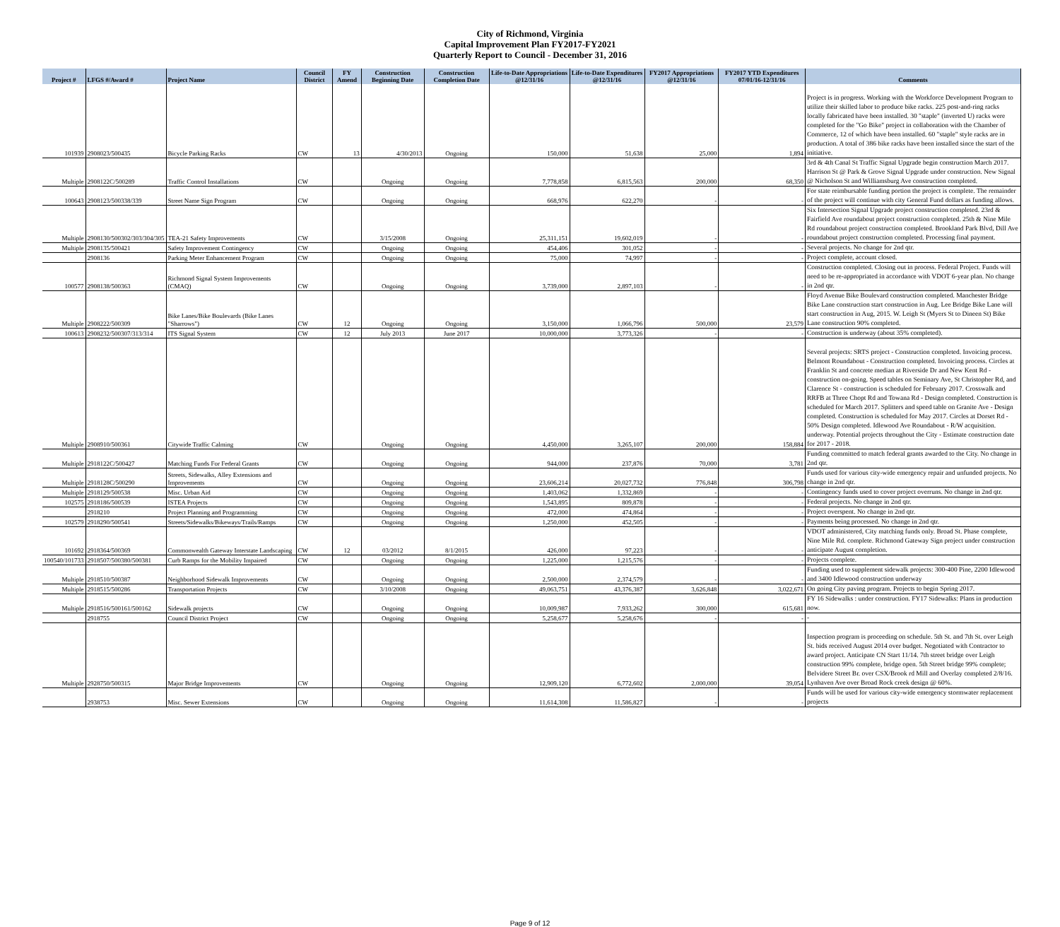City of Richmond, Virginia
Capital Improvement Plan FY2017-FY2021
Quarterly Report to Council - December 31, 2016
| Project # | LFGS #/Award # | Project Name | Council District | FY Amend | Construction Beginning Date | Construction Completion Date | Life-to-Date Appropriations @12/31/16 | Life-to-Date Expenditures @12/31/16 | FY2017 Appropriations @12/31/16 | FY2017 YTD Expenditures 07/01/16-12/31/16 | Comments |
| --- | --- | --- | --- | --- | --- | --- | --- | --- | --- | --- | --- |
| 101939 | 2908023/500435 | Bicycle Parking Racks | CW | 13 | 4/30/2013 | Ongoing | 150,000 | 51,638 | 25,000 | 1,894 | Project is in progress. Working with the Workforce Development Program to utilize their skilled labor to produce bike racks. 225 post-and-ring racks locally fabricated have been installed. 30 "staple" (inverted U) racks were completed for the "Go Bike" project in collaboration with the Chamber of Commerce, 12 of which have been installed. 60 "staple" style racks are in production. A total of 386 bike racks have been installed since the start of the initiative. |
| Multiple | 2908122C/500289 | Traffic Control Installations | CW | | Ongoing | Ongoing | 7,778,858 | 6,815,563 | 200,000 | 68,350 | 3rd & 4th Canal St Traffic Signal Upgrade begin construction March 2017. Harrison St @ Park & Grove Signal Upgrade under construction. New Signal @ Nicholson St and Williamsburg Ave construction completed. |
| 100643 | 2908123/500338/339 | Street Name Sign Program | CW | | Ongoing | Ongoing | 668,976 | 622,270 | - | - | For state reimbursable funding portion the project is complete. The remainder of the project will continue with city General Fund dollars as funding allows. |
| Multiple | 2908130/500302/303/304/305 | TEA-21 Safety Improvements | CW | | 3/15/2008 | Ongoing | 25,311,151 | 19,602,019 | - | - | Six Intersection Signal Upgrade project construction completed. 23rd & Fairfield Ave roundabout project construction completed. 25th & Nine Mile Rd roundabout project construction completed. Brookland Park Blvd, Dill Ave roundabout project construction completed. Processing final payment. |
| Multiple | 2908135/500421 | Safety Improvement Contingency | CW | | Ongoing | Ongoing | 454,406 | 301,052 | - | - | Several projects. No change for 2nd qtr. |
| | 2908136 | Parking Meter Enhancement Program | CW | | Ongoing | Ongoing | 75,000 | 74,997 | - | - | Project complete, account closed. |
| 100577 | 2908138/500363 | Richmond Signal System Improvements (CMAQ) | CW | | Ongoing | Ongoing | 3,739,000 | 2,897,103 | - | - | Construction completed. Closing out in process. Federal Project. Funds will need to be re-appropriated in accordance with VDOT 6-year plan. No change in 2nd qtr. |
| Multiple | 2908222/500309 | Bike Lanes/Bike Boulevards (Bike Lanes "Sharrows") | CW | 12 | Ongoing | Ongoing | 3,150,000 | 1,066,796 | 500,000 | 23,579 | Floyd Avenue Bike Boulevard construction completed. Manchester Bridge Bike Lane construction start construction in Aug. Lee Bridge Bike Lane will start construction in Aug, 2015. W. Leigh St (Myers St to Dineen St) Bike Lane construction 90% completed. |
| 100613 | 2908232/500307/313/314 | ITS Signal System | CW | 12 | July 2013 | June 2017 | 10,000,000 | 3,773,326 | - | - | Construction is underway (about 35% completed). |
| Multiple | 2908910/500361 | Citywide Traffic Calming | CW | | Ongoing | Ongoing | 4,450,000 | 3,265,107 | 200,000 | 158,884 | Several projects: SRTS project - Construction completed. Invoicing process. Belmont Roundabout - Construction completed. Invoicing process. Circles at Franklin St and concrete median at Riverside Dr and New Kent Rd - construction on-going. Speed tables on Seminary Ave, St Christopher Rd, and Clarence St - construction is scheduled for February 2017. Crosswalk and RRFB at Three Chopt Rd and Towana Rd - Design completed. Construction is scheduled for March 2017. Splitters and speed table on Granite Ave - Design completed. Construction is scheduled for May 2017. Circles at Dorset Rd - 50% Design completed. Idlewood Ave Roundabout - R/W acquisition. underway. Potential projects throughout the City - Estimate construction date for 2017 - 2018. |
| Multiple | 2918122C/500427 | Matching Funds For Federal Grants | CW | | Ongoing | Ongoing | 944,000 | 237,876 | 70,000 | 3,781 | Funding committed to match federal grants awarded to the City. No change in 2nd qtr. |
| Multiple | 2918128C/500290 | Streets, Sidewalks, Alley Extensions and Improvements | CW | | Ongoing | Ongoing | 23,606,214 | 20,027,732 | 776,848 | 306,798 | Funds used for various city-wide emergency repair and unfunded projects. No change in 2nd qtr. |
| Multiple | 2918129/500538 | Misc. Urban Aid | CW | | Ongoing | Ongoing | 1,403,062 | 1,332,869 | - | - | Contingency funds used to cover project overruns. No change in 2nd qtr. |
| 102575 | 2918186/500539 | ISTEA Projects | CW | | Ongoing | Ongoing | 1,543,895 | 809,878 | - | - | Federal projects. No change in 2nd qtr. |
| | 2918210 | Project Planning and Programming | CW | | Ongoing | Ongoing | 472,000 | 474,864 | - | - | Project overspent. No change in 2nd qtr. |
| 102579 | 2918290/500541 | Streets/Sidewalks/Bikeways/Trails/Ramps | CW | | Ongoing | Ongoing | 1,250,000 | 452,505 | - | - | Payments being processed. No change in 2nd qtr. |
| 101692 | 2918364/500369 | Commonwealth Gateway Interstate Landscaping | CW | 12 | 03/2012 | 8/1/2015 | 426,000 | 97,223 | - | - | VDOT administered, City matching funds only. Broad St. Phase complete, Nine Mile Rd. complete. Richmond Gateway Sign project under construction anticipate August completion. |
| 100540/101733 | 2918507/500380/500381 | Curb Ramps for the Mobility Impaired | CW | | Ongoing | Ongoing | 1,225,000 | 1,215,576 | - | - | Projects complete. |
| Multiple | 2918510/500387 | Neighborhood Sidewalk Improvements | CW | | Ongoing | Ongoing | 2,500,000 | 2,374,579 | - | - | Funding used to supplement sidewalk projects: 300-400 Pine, 2200 Idlewood and 3400 Idlewood construction underway |
| Multiple | 2918515/500286 | Transportation Projects | CW | | 3/10/2008 | Ongoing | 49,063,751 | 43,376,387 | 3,626,848 | 3,022,671 | On going City paving program. Projects to begin Spring 2017. |
| Multiple | 2918516/500161/500162 | Sidewalk projects | CW | | Ongoing | Ongoing | 10,009,987 | 7,933,262 | 300,000 | 615,681 | FY 16 Sidewalks : under construction. FY17 Sidewalks: Plans in production now. |
| | 2918755 | Council District Project | CW | | Ongoing | Ongoing | 5,258,677 | 5,258,676 | - | - | - |
| Multiple | 2928750/500315 | Major Bridge Improvements | CW | | Ongoing | Ongoing | 12,909,120 | 6,772,602 | 2,000,000 | 39,054 | Inspection program is proceeding on schedule. 5th St. and 7th St. over Leigh St. bids received August 2014 over budget. Negotiated with Contractor to award project. Anticipate CN Start 11/14. 7th street bridge over Leigh construction 99% complete, bridge open. 5th Street bridge 99% complete; Belvidere Street Br. over CSX/Brook rd Mill and Overlay completed 2/8/16. Lynhaven Ave over Broad Rock creek design @ 60%. |
| | 2938753 | Misc. Sewer Extensions | CW | | Ongoing | Ongoing | 11,614,308 | 11,586,827 | - | - | Funds will be used for various city-wide emergency stormwater replacement projects |
Page 9 of 12